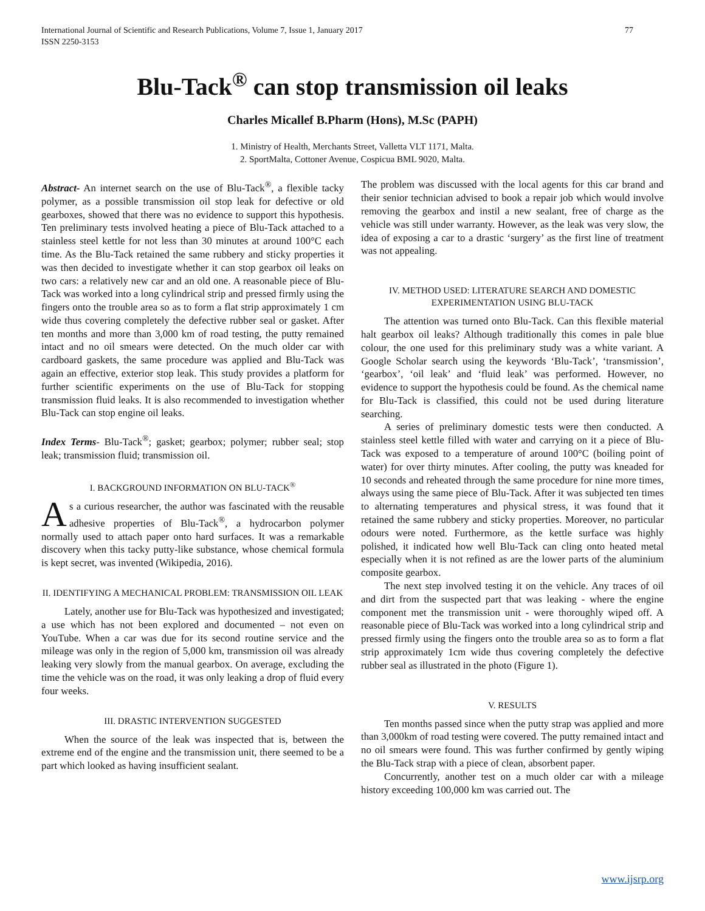International Journal of Scientific and Research Publications, Volume 7, Issue 1, January 2017
ISSN 2250-3153 77
Blu-Tack<sup>®</sup> can stop transmission oil leaks
Charles Micallef B.Pharm (Hons), M.Sc (PAPH)
1. Ministry of Health, Merchants Street, Valletta VLT 1171, Malta.
2. SportMalta, Cottoner Avenue, Cospicua BML 9020, Malta.
Abstract- An internet search on the use of Blu-Tack<sup>®</sup>, a flexible tacky polymer, as a possible transmission oil stop leak for defective or old gearboxes, showed that there was no evidence to support this hypothesis. Ten preliminary tests involved heating a piece of Blu-Tack attached to a stainless steel kettle for not less than 30 minutes at around 100°C each time. As the Blu-Tack retained the same rubbery and sticky properties it was then decided to investigate whether it can stop gearbox oil leaks on two cars: a relatively new car and an old one. A reasonable piece of Blu-Tack was worked into a long cylindrical strip and pressed firmly using the fingers onto the trouble area so as to form a flat strip approximately 1 cm wide thus covering completely the defective rubber seal or gasket. After ten months and more than 3,000 km of road testing, the putty remained intact and no oil smears were detected. On the much older car with cardboard gaskets, the same procedure was applied and Blu-Tack was again an effective, exterior stop leak. This study provides a platform for further scientific experiments on the use of Blu-Tack for stopping transmission fluid leaks. It is also recommended to investigation whether Blu-Tack can stop engine oil leaks.
Index Terms- Blu-Tack<sup>®</sup>; gasket; gearbox; polymer; rubber seal; stop leak; transmission fluid; transmission oil.
I. BACKGROUND INFORMATION ON BLU-TACK<sup>®</sup>
As a curious researcher, the author was fascinated with the reusable adhesive properties of Blu-Tack<sup>®</sup>, a hydrocarbon polymer normally used to attach paper onto hard surfaces. It was a remarkable discovery when this tacky putty-like substance, whose chemical formula is kept secret, was invented (Wikipedia, 2016).
II. IDENTIFYING A MECHANICAL PROBLEM: TRANSMISSION OIL LEAK
Lately, another use for Blu-Tack was hypothesized and investigated; a use which has not been explored and documented – not even on YouTube. When a car was due for its second routine service and the mileage was only in the region of 5,000 km, transmission oil was already leaking very slowly from the manual gearbox. On average, excluding the time the vehicle was on the road, it was only leaking a drop of fluid every four weeks.
III. DRASTIC INTERVENTION SUGGESTED
When the source of the leak was inspected that is, between the extreme end of the engine and the transmission unit, there seemed to be a part which looked as having insufficient sealant.
The problem was discussed with the local agents for this car brand and their senior technician advised to book a repair job which would involve removing the gearbox and instil a new sealant, free of charge as the vehicle was still under warranty. However, as the leak was very slow, the idea of exposing a car to a drastic ‘surgery’ as the first line of treatment was not appealing.
IV. METHOD USED: LITERATURE SEARCH AND DOMESTIC EXPERIMENTATION USING BLU-TACK
The attention was turned onto Blu-Tack. Can this flexible material halt gearbox oil leaks? Although traditionally this comes in pale blue colour, the one used for this preliminary study was a white variant. A Google Scholar search using the keywords ‘Blu-Tack’, ‘transmission’, ‘gearbox’, ‘oil leak’ and ‘fluid leak’ was performed. However, no evidence to support the hypothesis could be found. As the chemical name for Blu-Tack is classified, this could not be used during literature searching.
A series of preliminary domestic tests were then conducted. A stainless steel kettle filled with water and carrying on it a piece of Blu-Tack was exposed to a temperature of around 100°C (boiling point of water) for over thirty minutes. After cooling, the putty was kneaded for 10 seconds and reheated through the same procedure for nine more times, always using the same piece of Blu-Tack. After it was subjected ten times to alternating temperatures and physical stress, it was found that it retained the same rubbery and sticky properties. Moreover, no particular odours were noted. Furthermore, as the kettle surface was highly polished, it indicated how well Blu-Tack can cling onto heated metal especially when it is not refined as are the lower parts of the aluminium composite gearbox.
The next step involved testing it on the vehicle. Any traces of oil and dirt from the suspected part that was leaking - where the engine component met the transmission unit - were thoroughly wiped off. A reasonable piece of Blu-Tack was worked into a long cylindrical strip and pressed firmly using the fingers onto the trouble area so as to form a flat strip approximately 1cm wide thus covering completely the defective rubber seal as illustrated in the photo (Figure 1).
V. RESULTS
Ten months passed since when the putty strap was applied and more than 3,000km of road testing were covered. The putty remained intact and no oil smears were found. This was further confirmed by gently wiping the Blu-Tack strap with a piece of clean, absorbent paper.
Concurrently, another test on a much older car with a mileage history exceeding 100,000 km was carried out. The
www.ijsrp.org